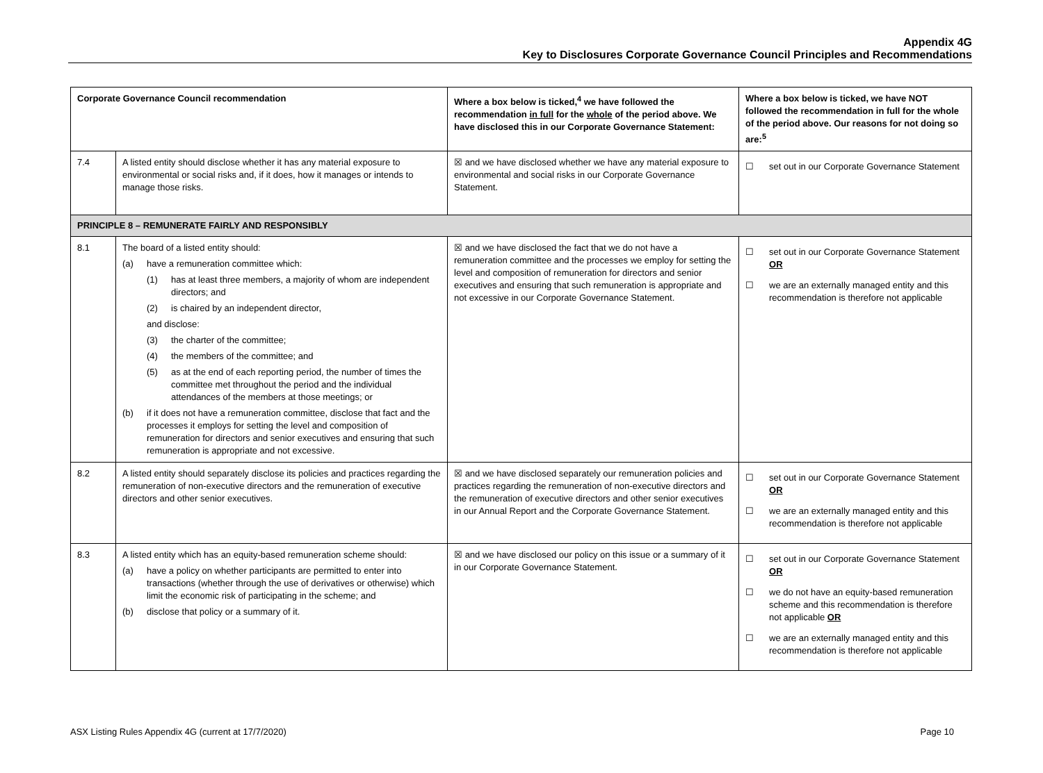Appendix 4G
Key to Disclosures Corporate Governance Council Principles and Recommendations
| Corporate Governance Council recommendation | | Where a box below is ticked,<sup>4</sup> we have followed the recommendation in full for the whole of the period above. We have disclosed this in our Corporate Governance Statement: | Where a box below is ticked, we have NOT followed the recommendation in full for the whole of the period above. Our reasons for not doing so are:<sup>5</sup> |
| --- | --- | --- | --- |
| 7.4 | A listed entity should disclose whether it has any material exposure to environmental or social risks and, if it does, how it manages or intends to manage those risks. | ☒ and we have disclosed whether we have any material exposure to environmental and social risks in our Corporate Governance Statement. | ☐ set out in our Corporate Governance Statement |
| PRINCIPLE 8 – REMUNERATE FAIRLY AND RESPONSIBLY | | | |
| 8.1 | The board of a listed entity should: (a) have a remuneration committee which: (1) has at least three members, a majority of whom are independent directors; and (2) is chaired by an independent director, and disclose: (3) the charter of the committee; (4) the members of the committee; and (5) as at the end of each reporting period, the number of times the committee met throughout the period and the individual attendances of the members at those meetings; or (b) if it does not have a remuneration committee, disclose that fact and the processes it employs for setting the level and composition of remuneration for directors and senior executives and ensuring that such remuneration is appropriate and not excessive. | ☒ and we have disclosed the fact that we do not have a remuneration committee and the processes we employ for setting the level and composition of remuneration for directors and senior executives and ensuring that such remuneration is appropriate and not excessive in our Corporate Governance Statement. | ☐ set out in our Corporate Governance Statement OR ☐ we are an externally managed entity and this recommendation is therefore not applicable |
| 8.2 | A listed entity should separately disclose its policies and practices regarding the remuneration of non-executive directors and the remuneration of executive directors and other senior executives. | ☒ and we have disclosed separately our remuneration policies and practices regarding the remuneration of non-executive directors and the remuneration of executive directors and other senior executives in our Annual Report and the Corporate Governance Statement. | ☐ set out in our Corporate Governance Statement OR ☐ we are an externally managed entity and this recommendation is therefore not applicable |
| 8.3 | A listed entity which has an equity-based remuneration scheme should: (a) have a policy on whether participants are permitted to enter into transactions (whether through the use of derivatives or otherwise) which limit the economic risk of participating in the scheme; and (b) disclose that policy or a summary of it. | ☒ and we have disclosed our policy on this issue or a summary of it in our Corporate Governance Statement. | ☐ set out in our Corporate Governance Statement OR ☐ we do not have an equity-based remuneration scheme and this recommendation is therefore not applicable OR ☐ we are an externally managed entity and this recommendation is therefore not applicable |
ASX Listing Rules Appendix 4G (current at 17/7/2020) Page 10